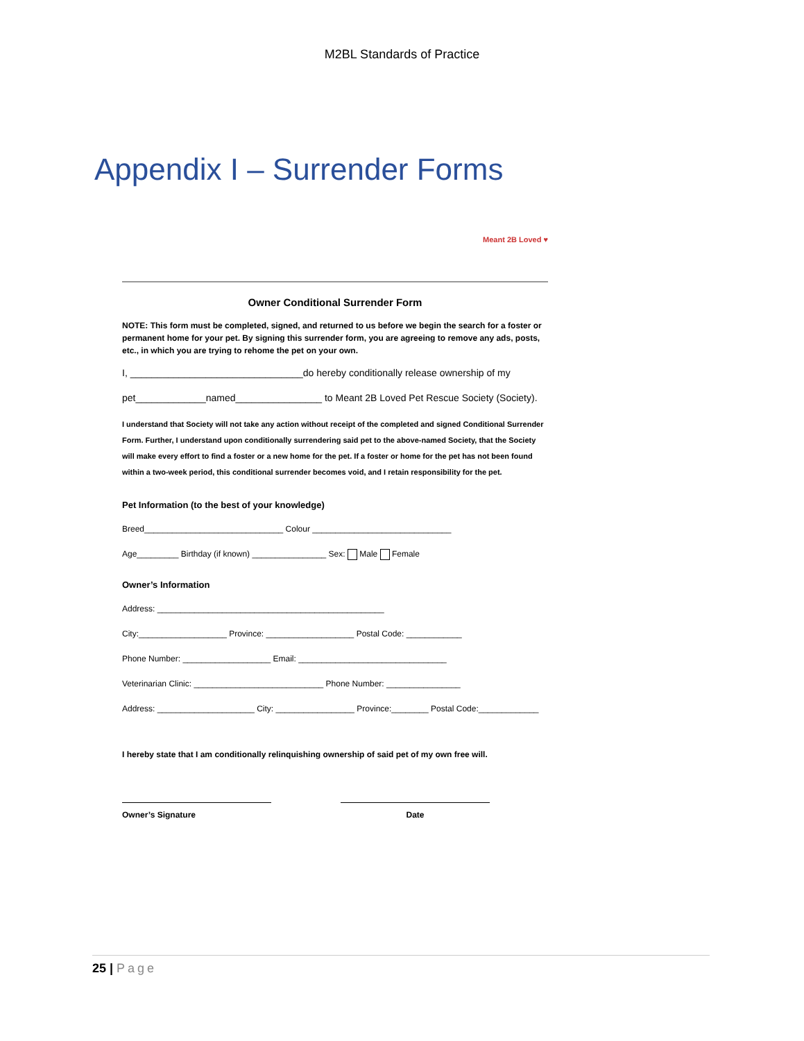M2BL Standards of Practice
Appendix I – Surrender Forms
Meant 2B Loved ♥
Owner Conditional Surrender Form
NOTE: This form must be completed, signed, and returned to us before we begin the search for a foster or permanent home for your pet. By signing this surrender form, you are agreeing to remove any ads, posts, etc., in which you are trying to rehome the pet on your own.
I, ________________________________do hereby conditionally release ownership of my
pet_____________named________________ to Meant 2B Loved Pet Rescue Society (Society).
I understand that Society will not take any action without receipt of the completed and signed Conditional Surrender Form. Further, I understand upon conditionally surrendering said pet to the above-named Society, that the Society will make every effort to find a foster or a new home for the pet. If a foster or home for the pet has not been found within a two-week period, this conditional surrender becomes void, and I retain responsibility for the pet.
Pet Information (to the best of your knowledge)
Breed______________________________ Colour ______________________________
Age_________ Birthday (if known) ________________ Sex: Male Female
Owner’s Information
Address: _________________________________________________
City:___________________ Province: ___________________ Postal Code: ____________
Phone Number: ___________________ Email: ________________________________
Veterinarian Clinic: ____________________________ Phone Number: ________________
Address: _____________________ City: _________________ Province:________ Postal Code:_____________
I hereby state that I am conditionally relinquishing ownership of said pet of my own free will.
Owner’s Signature Date
25 | Page